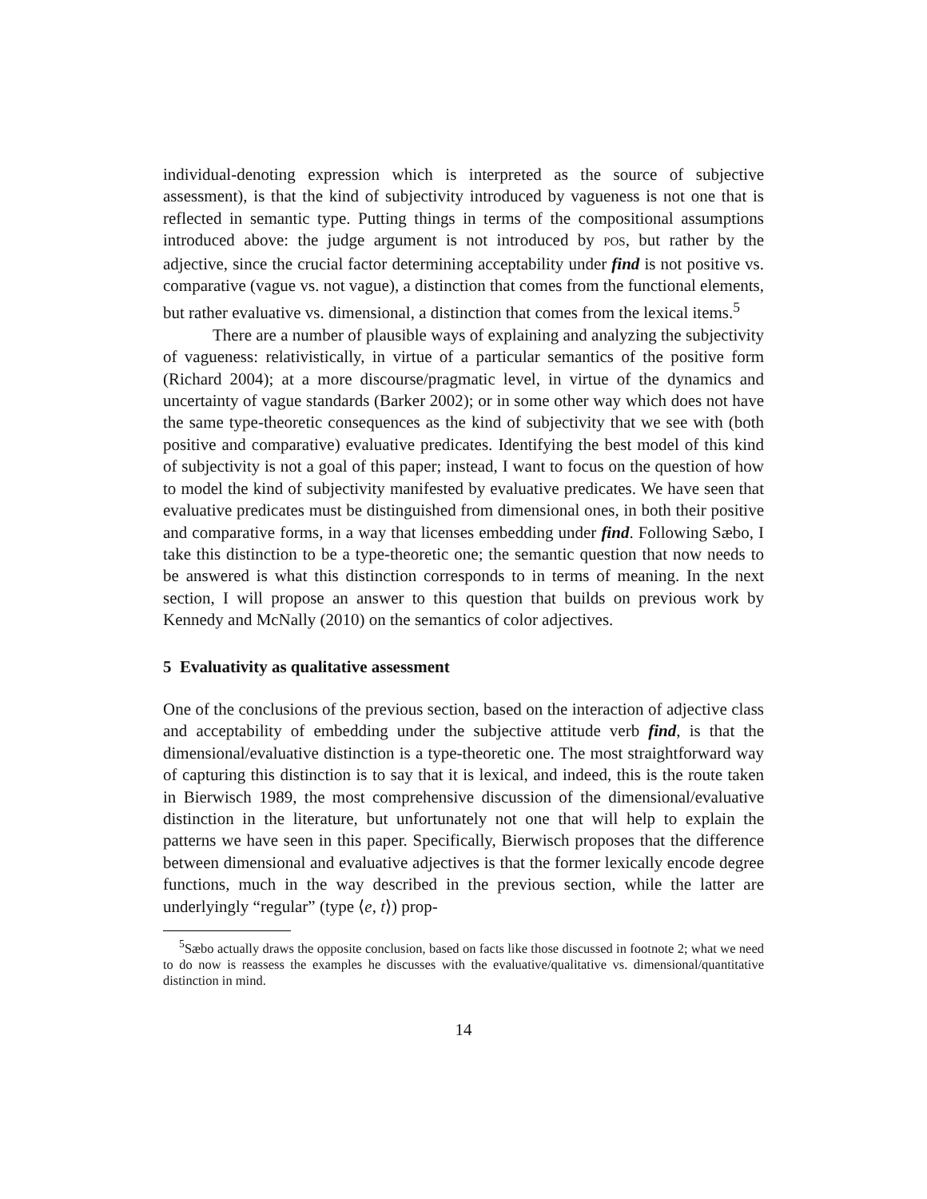individual-denoting expression which is interpreted as the source of subjective assessment), is that the kind of subjectivity introduced by vagueness is not one that is reflected in semantic type. Putting things in terms of the compositional assumptions introduced above: the judge argument is not introduced by POS, but rather by the adjective, since the crucial factor determining acceptability under find is not positive vs. comparative (vague vs. not vague), a distinction that comes from the functional elements, but rather evaluative vs. dimensional, a distinction that comes from the lexical items.<sup>5</sup>
There are a number of plausible ways of explaining and analyzing the subjectivity of vagueness: relativistically, in virtue of a particular semantics of the positive form (Richard 2004); at a more discourse/pragmatic level, in virtue of the dynamics and uncertainty of vague standards (Barker 2002); or in some other way which does not have the same type-theoretic consequences as the kind of subjectivity that we see with (both positive and comparative) evaluative predicates. Identifying the best model of this kind of subjectivity is not a goal of this paper; instead, I want to focus on the question of how to model the kind of subjectivity manifested by evaluative predicates. We have seen that evaluative predicates must be distinguished from dimensional ones, in both their positive and comparative forms, in a way that licenses embedding under find. Following Sæbo, I take this distinction to be a type-theoretic one; the semantic question that now needs to be answered is what this distinction corresponds to in terms of meaning. In the next section, I will propose an answer to this question that builds on previous work by Kennedy and McNally (2010) on the semantics of color adjectives.
5 Evaluativity as qualitative assessment
One of the conclusions of the previous section, based on the interaction of adjective class and acceptability of embedding under the subjective attitude verb find, is that the dimensional/evaluative distinction is a type-theoretic one. The most straightforward way of capturing this distinction is to say that it is lexical, and indeed, this is the route taken in Bierwisch 1989, the most comprehensive discussion of the dimensional/evaluative distinction in the literature, but unfortunately not one that will help to explain the patterns we have seen in this paper. Specifically, Bierwisch proposes that the difference between dimensional and evaluative adjectives is that the former lexically encode degree functions, much in the way described in the previous section, while the latter are underlyingly “regular” (type ⟨e, t⟩) prop-
<sup>5</sup> Sæbo actually draws the opposite conclusion, based on facts like those discussed in footnote 2; what we need to do now is reassess the examples he discusses with the evaluative/qualitative vs. dimensional/quantitative distinction in mind.
14